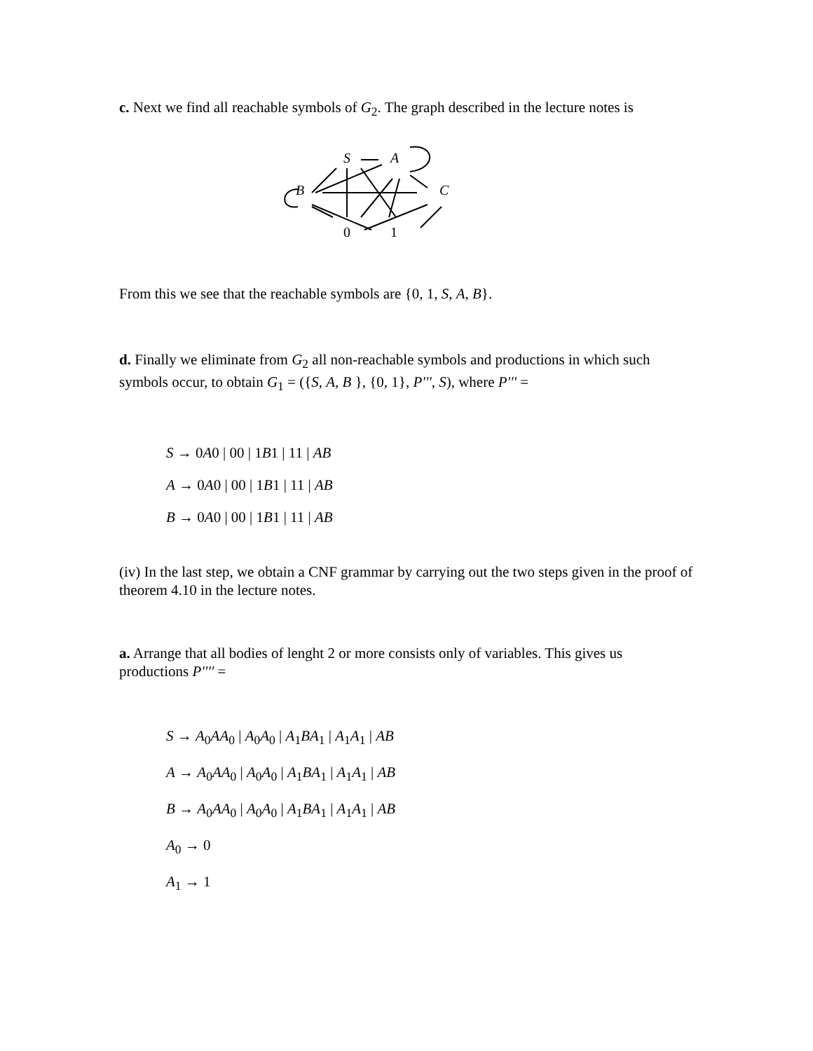c. Next we find all reachable symbols of G<sub>2</sub>. The graph described in the lecture notes is
S A
B C
0 1
From this we see that the reachable symbols are {0, 1, S, A, B}.
d. Finally we eliminate from G<sub>2</sub> all non-reachable symbols and productions in which such symbols occur, to obtain G<sub>1</sub> = ({S, A, B }, {0, 1}, P''', S), where P''' =
S → 0A0 | 00 | 1B1 | 11 | AB
A → 0A0 | 00 | 1B1 | 11 | AB
B → 0A0 | 00 | 1B1 | 11 | AB
(iv) In the last step, we obtain a CNF grammar by carrying out the two steps given in the proof of theorem 4.10 in the lecture notes.
a. Arrange that all bodies of lenght 2 or more consists only of variables. This gives us productions P'''' =
S → A<sub>0</sub>AA<sub>0</sub> | A<sub>0</sub>A<sub>0</sub> | A<sub>1</sub>BA<sub>1</sub> | A<sub>1</sub>A<sub>1</sub> | AB
A → A<sub>0</sub>AA<sub>0</sub> | A<sub>0</sub>A<sub>0</sub> | A<sub>1</sub>BA<sub>1</sub> | A<sub>1</sub>A<sub>1</sub> | AB
B → A<sub>0</sub>AA<sub>0</sub> | A<sub>0</sub>A<sub>0</sub> | A<sub>1</sub>BA<sub>1</sub> | A<sub>1</sub>A<sub>1</sub> | AB
A<sub>0</sub> → 0
A<sub>1</sub> → 1